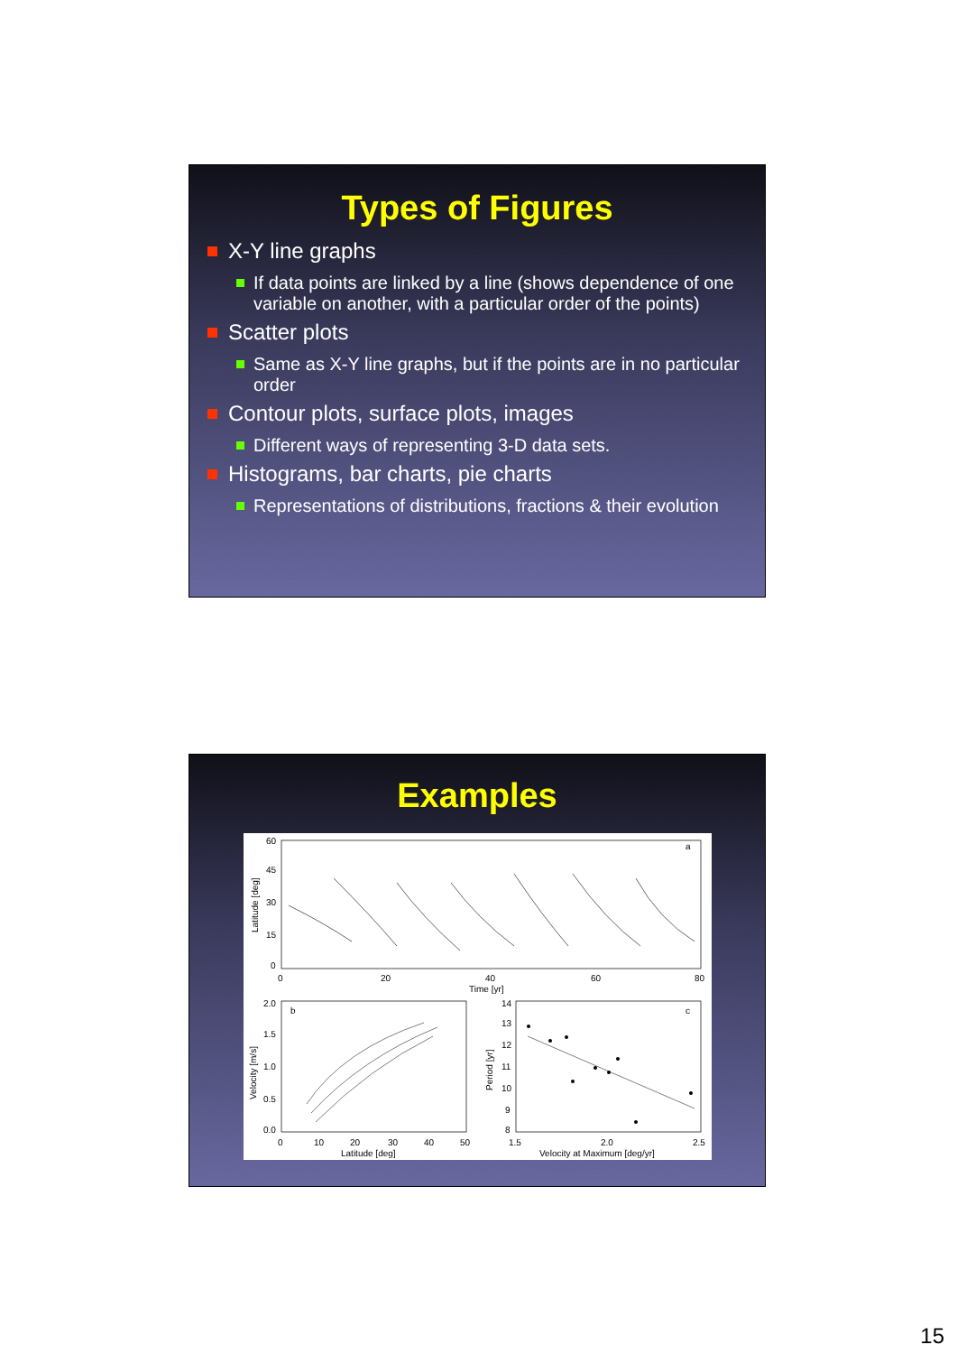Types of Figures
X-Y line graphs
If data points are linked by a line (shows dependence of one variable on another, with a particular order of the points)
Scatter plots
Same as X-Y line graphs, but if the points are in no particular order
Contour plots, surface plots, images
Different ways of representing 3-D data sets.
Histograms, bar charts, pie charts
Representations of distributions, fractions & their evolution
Examples
a
60
45
30
15
0
0
20
40
60
80
Time [yr]
Latitude [deg]
b
2.0
1.5
1.0
0.5
0.0
0
10
20
30
40
50
Latitude [deg]
Velocity [m/s]
c
14
13
12
11
10
9
8
1.5
2.0
2.5
Velocity at Maximum [deg/yr]
Period [yr]
15